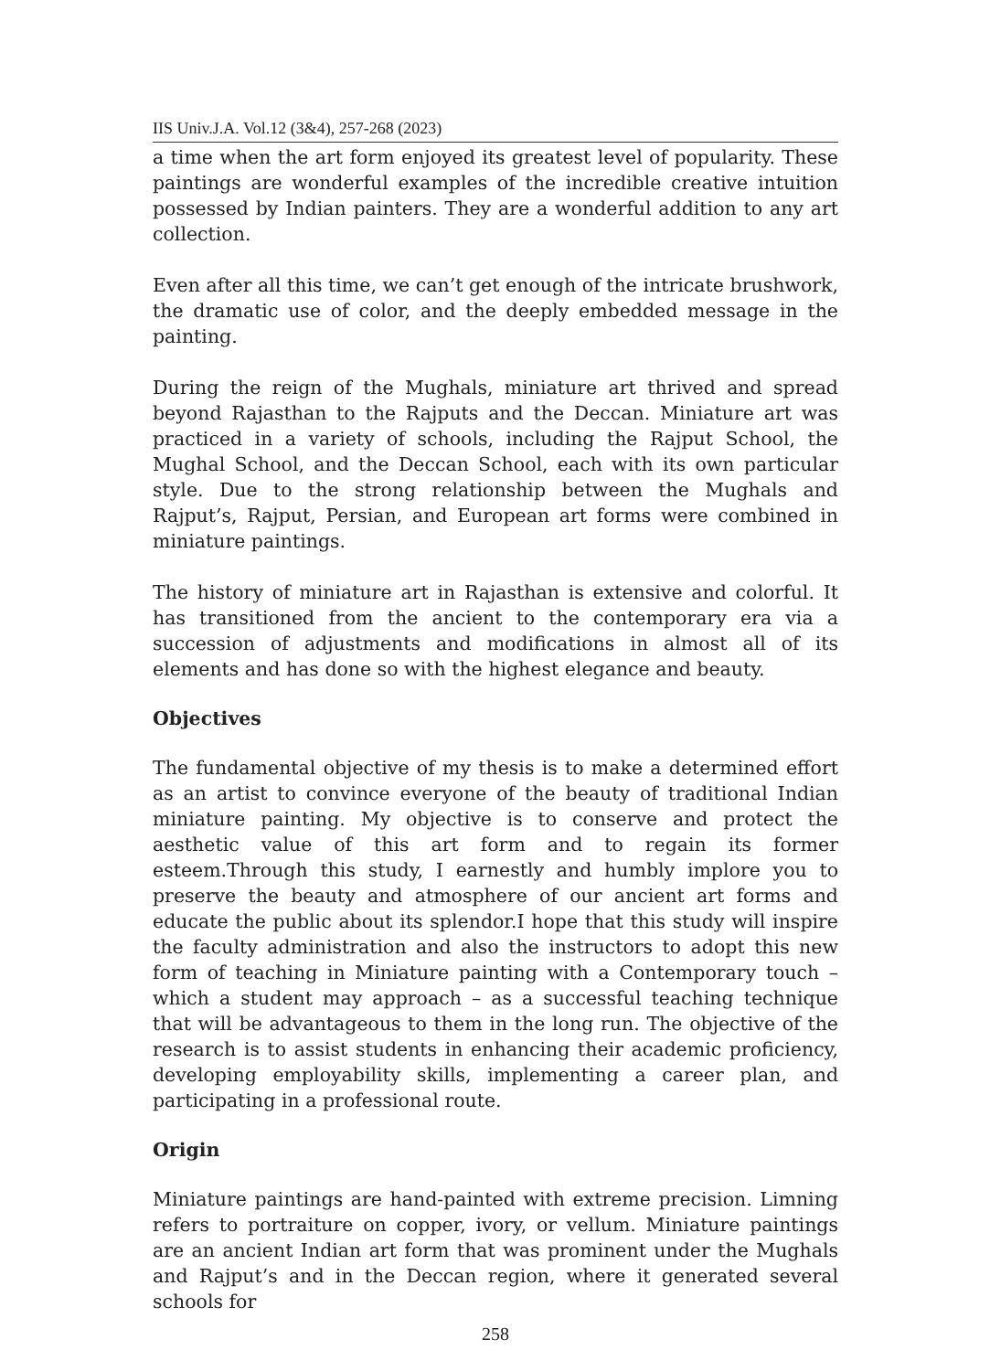IIS Univ.J.A. Vol.12 (3&4), 257-268 (2023)
a time when the art form enjoyed its greatest level of popularity. These paintings are wonderful examples of the incredible creative intuition possessed by Indian painters. They are a wonderful addition to any art collection.
Even after all this time, we can’t get enough of the intricate brushwork, the dramatic use of color, and the deeply embedded message in the painting.
During the reign of the Mughals, miniature art thrived and spread beyond Rajasthan to the Rajputs and the Deccan. Miniature art was practiced in a variety of schools, including the Rajput School, the Mughal School, and the Deccan School, each with its own particular style. Due to the strong relationship between the Mughals and Rajput’s, Rajput, Persian, and European art forms were combined in miniature paintings.
The history of miniature art in Rajasthan is extensive and colorful. It has transitioned from the ancient to the contemporary era via a succession of adjustments and modifications in almost all of its elements and has done so with the highest elegance and beauty.
Objectives
The fundamental objective of my thesis is to make a determined effort as an artist to convince everyone of the beauty of traditional Indian miniature painting. My objective is to conserve and protect the aesthetic value of this art form and to regain its former esteem.Through this study, I earnestly and humbly implore you to preserve the beauty and atmosphere of our ancient art forms and educate the public about its splendor.I hope that this study will inspire the faculty administration and also the instructors to adopt this new form of teaching in Miniature painting with a Contemporary touch – which a student may approach – as a successful teaching technique that will be advantageous to them in the long run. The objective of the research is to assist students in enhancing their academic proficiency, developing employability skills, implementing a career plan, and participating in a professional route.
Origin
Miniature paintings are hand-painted with extreme precision. Limning refers to portraiture on copper, ivory, or vellum. Miniature paintings are an ancient Indian art form that was prominent under the Mughals and Rajput’s and in the Deccan region, where it generated several schools for
258